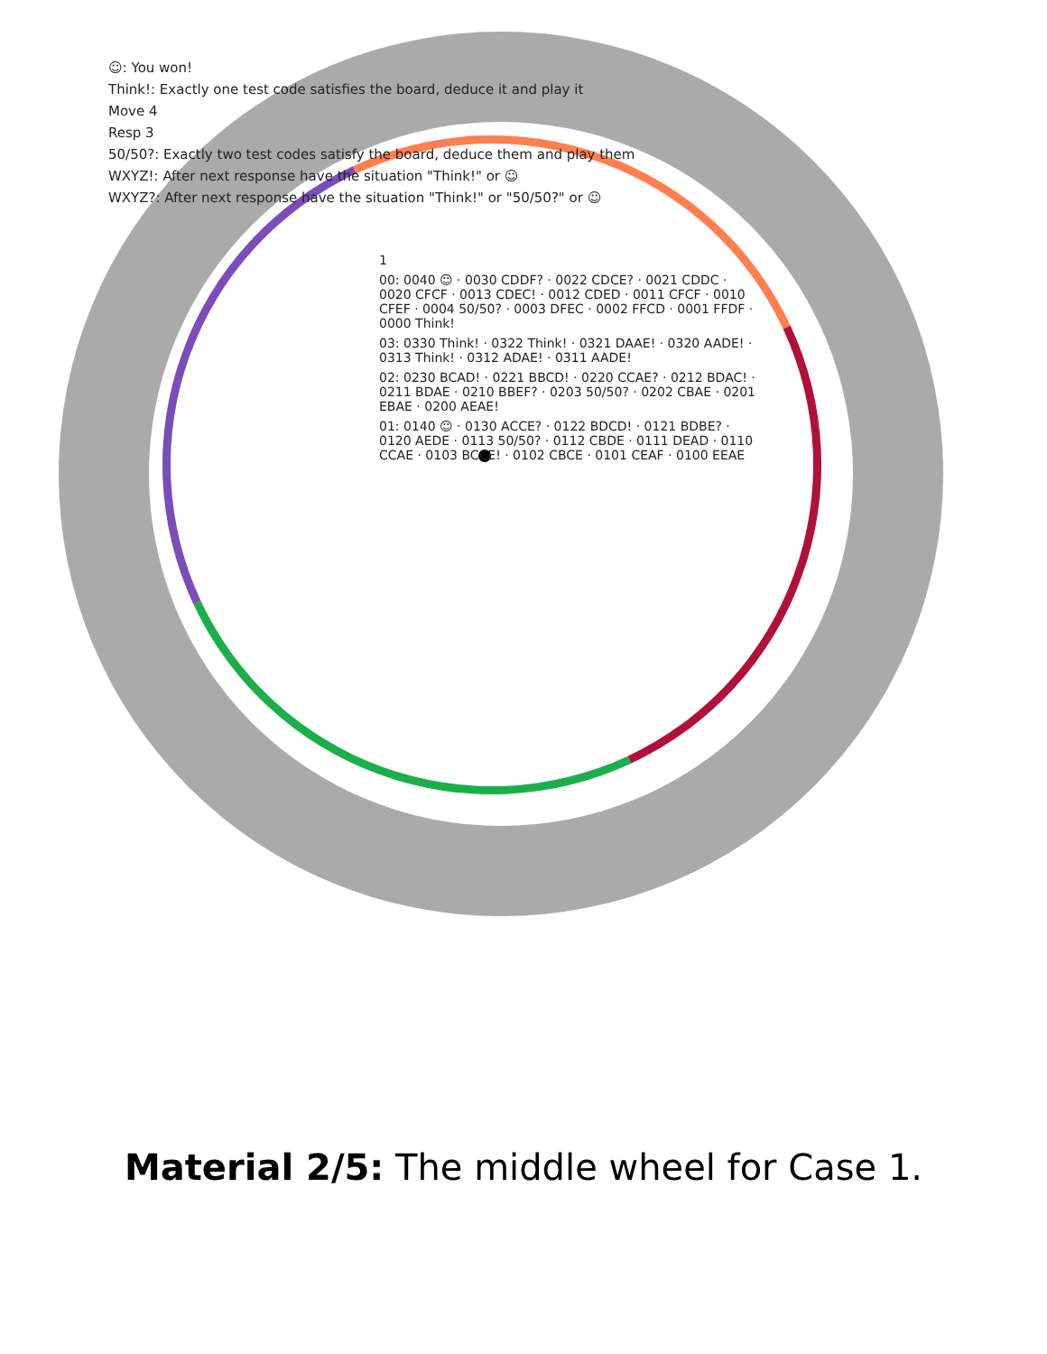☺: You won!
Think!: Exactly one test code satisfies the board, deduce it and play it
Move 4
Resp 3
50/50?: Exactly two test codes satisfy the board, deduce them and play them
WXYZ!: After next response have the situation "Think!" or ☺
WXYZ?: After next response have the situation "Think!" or "50/50?" or ☺
1
00: 0040 ☺ · 0030 CDDF? · 0022 CDCE? · 0021 CDDC · 0020 CFCF · 0013 CDEC! · 0012 CDED · 0011 CFCF · 0010 CFEF · 0004 50/50? · 0003 DFEC · 0002 FFCD · 0001 FFDF · 0000 Think!
03: 0330 Think! · 0322 Think! · 0321 DAAE! · 0320 AADE! · 0313 Think! · 0312 ADAE! · 0311 AADE!
02: 0230 BCAD! · 0221 BBCD! · 0220 CCAE? · 0212 BDAC! · 0211 BDAE · 0210 BBEF? · 0203 50/50? · 0202 CBAE · 0201 EBAE · 0200 AEAE!
01: 0140 ☺ · 0130 ACCE? · 0122 BDCD! · 0121 BDBE? · 0120 AEDE · 0113 50/50? · 0112 CBDE · 0111 DEAD · 0110 CCAE · 0103 BCCE! · 0102 CBCE · 0101 CEAF · 0100 EEAE
Material 2/5: The middle wheel for Case 1.